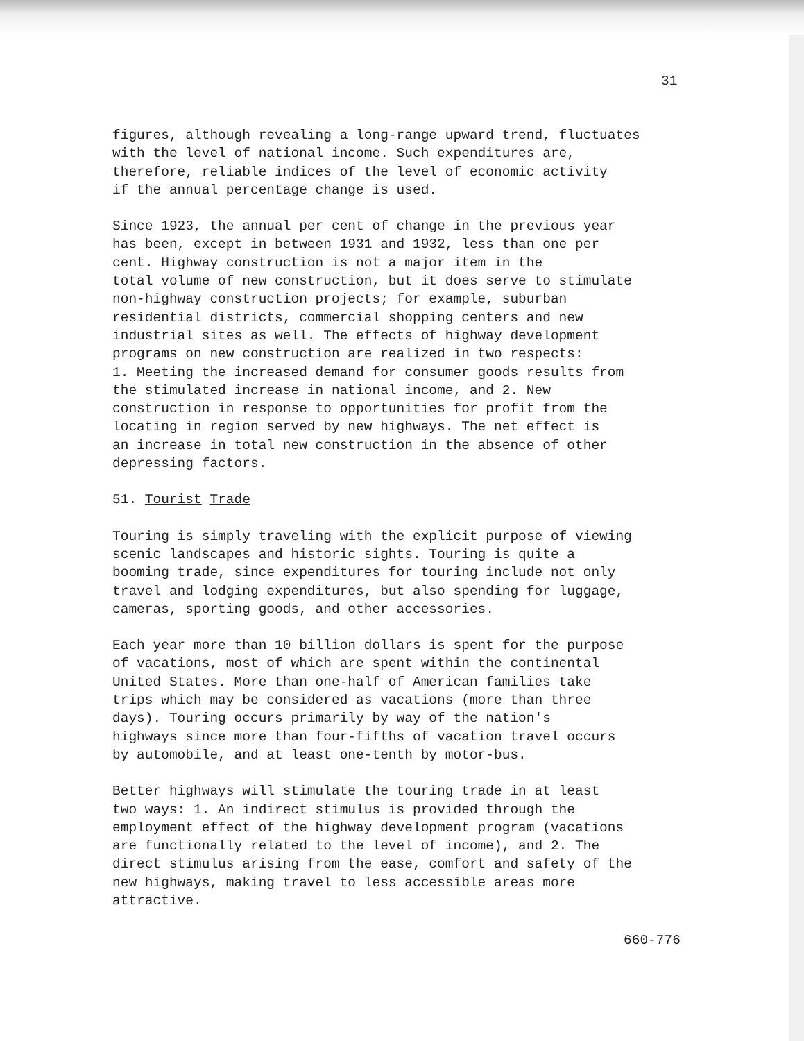31
figures, although revealing a long-range upward trend, fluctuates with the level of national income. Such expenditures are, therefore, reliable indices of the level of economic activity if the annual percentage change is used.
Since 1923, the annual per cent of change in the previous year has been, except in between 1931 and 1932, less than one per cent. Highway construction is not a major item in the total volume of new construction, but it does serve to stimulate non-highway construction projects; for example, suburban residential districts, commercial shopping centers and new industrial sites as well. The effects of highway development programs on new construction are realized in two respects: 1. Meeting the increased demand for consumer goods results from the stimulated increase in national income, and 2. New construction in response to opportunities for profit from the locating in region served by new highways. The net effect is an increase in total new construction in the absence of other depressing factors.
51. Tourist Trade
Touring is simply traveling with the explicit purpose of viewing scenic landscapes and historic sights. Touring is quite a booming trade, since expenditures for touring include not only travel and lodging expenditures, but also spending for luggage, cameras, sporting goods, and other accessories.
Each year more than 10 billion dollars is spent for the purpose of vacations, most of which are spent within the continental United States. More than one-half of American families take trips which may be considered as vacations (more than three days). Touring occurs primarily by way of the nation's highways since more than four-fifths of vacation travel occurs by automobile, and at least one-tenth by motor-bus.
Better highways will stimulate the touring trade in at least two ways: 1. An indirect stimulus is provided through the employment effect of the highway development program (vacations are functionally related to the level of income), and 2. The direct stimulus arising from the ease, comfort and safety of the new highways, making travel to less accessible areas more attractive.
660-776